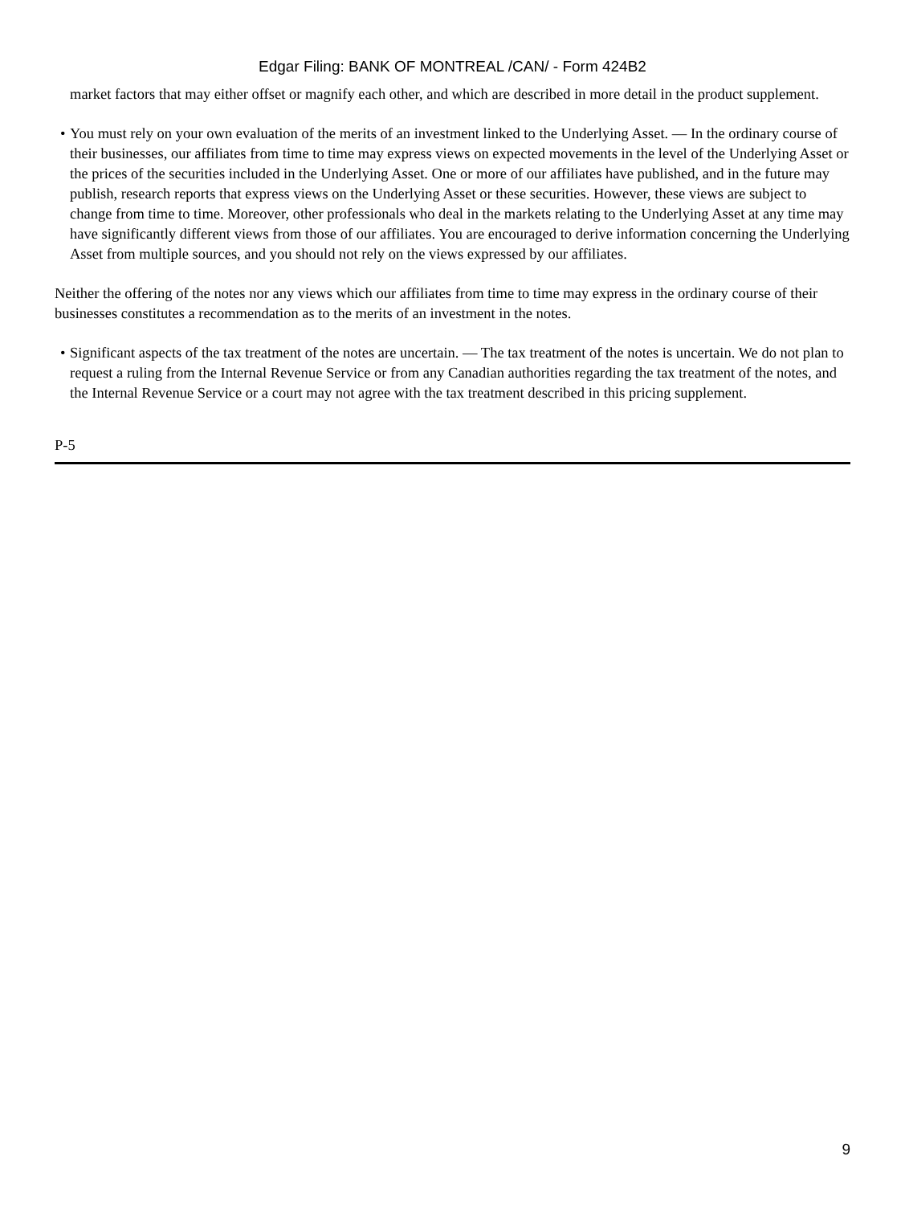Edgar Filing: BANK OF MONTREAL /CAN/ - Form 424B2
market factors that may either offset or magnify each other, and which are described in more detail in the product supplement.
• You must rely on your own evaluation of the merits of an investment linked to the Underlying Asset. — In the ordinary course of their businesses, our affiliates from time to time may express views on expected movements in the level of the Underlying Asset or the prices of the securities included in the Underlying Asset. One or more of our affiliates have published, and in the future may publish, research reports that express views on the Underlying Asset or these securities. However, these views are subject to change from time to time. Moreover, other professionals who deal in the markets relating to the Underlying Asset at any time may have significantly different views from those of our affiliates. You are encouraged to derive information concerning the Underlying Asset from multiple sources, and you should not rely on the views expressed by our affiliates.
Neither the offering of the notes nor any views which our affiliates from time to time may express in the ordinary course of their businesses constitutes a recommendation as to the merits of an investment in the notes.
• Significant aspects of the tax treatment of the notes are uncertain. — The tax treatment of the notes is uncertain. We do not plan to request a ruling from the Internal Revenue Service or from any Canadian authorities regarding the tax treatment of the notes, and the Internal Revenue Service or a court may not agree with the tax treatment described in this pricing supplement.
P-5
9